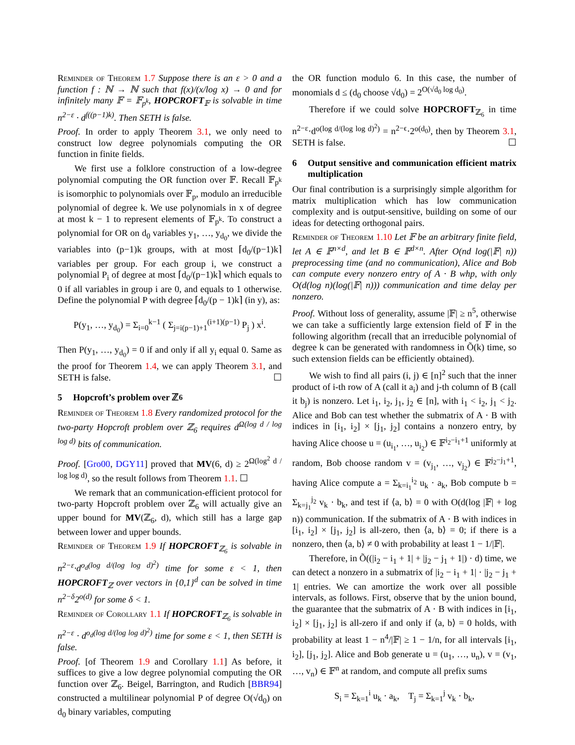Reminder of Theorem 1.7 Suppose there is an ε > 0 and a function f : ℕ → ℕ such that f(x)/(x/log x) → 0 and for infinitely many 𝔽 = 𝔽<sub>p<sup>k</sup></sub>, HOPCROFT<sub>𝔽</sub> is solvable in time n<sup>2−ε</sup> · d<sup>f((p−1)k)</sup>. Then SETH is false.
Proof. In order to apply Theorem 3.1, we only need to construct low degree polynomials computing the OR function in finite fields.
We first use a folklore construction of a low-degree polynomial computing the OR function over 𝔽. Recall 𝔽<sub>p<sup>k</sup></sub> is isomorphic to polynomials over 𝔽<sub>p</sub>, modulo an irreducible polynomial of degree k. We use polynomials in x of degree at most k − 1 to represent elements of 𝔽<sub>p<sup>k</sup></sub>. To construct a polynomial for OR on d<sub>0</sub> variables y<sub>1</sub>, …, y<sub>d<sub>0</sub></sub>, we divide the variables into (p−1)k groups, with at most ⌈d<sub>0</sub>/(p−1)k⌉ variables per group. For each group i, we construct a polynomial P<sub>i</sub> of degree at most ⌈d<sub>0</sub>/(p−1)k⌉ which equals to 0 if all variables in group i are 0, and equals to 1 otherwise. Define the polynomial P with degree ⌈d<sub>0</sub>/(p − 1)k⌉ (in y), as:
P(y<sub>1</sub>, …, y<sub>d<sub>0</sub></sub>) = Σ<sub>i=0</sub><sup>k−1</sup> ( Σ<sub>j=i(p−1)+1</sub><sup>(i+1)(p−1)</sup> P<sub>j</sub> ) x<sup>i</sup>.
Then P(y<sub>1</sub>, …, y<sub>d<sub>0</sub></sub>) = 0 if and only if all y<sub>i</sub> equal 0. Same as the proof for Theorem 1.4, we can apply Theorem 3.1, and SETH is false. ☐
5 Hopcroft’s problem over ℤ<sub>6</sub>
Reminder of Theorem 1.8 Every randomized protocol for the two-party Hopcroft problem over ℤ<sub>6</sub> requires d<sup>Ω(log d / log log d)</sup> bits of communication.
Proof. [Gro00, DGY11] proved that MV(6, d) ≥ 2<sup>Ω(log<sup>2</sup> d / log log d)</sup>, so the result follows from Theorem 1.1. ☐
We remark that an communication-efficient protocol for two-party Hopcroft problem over ℤ<sub>6</sub> will actually give an upper bound for MV(ℤ<sub>6</sub>, d), which still has a large gap between lower and upper bounds.
Reminder of Theorem 1.9 If HOPCROFT<sub>ℤ<sub>6</sub></sub> is solvable in n<sup>2−ε</sup>·d<sup>o<sub>d</sub>(log d/(log log d)<sup>2</sup>)</sup> time for some ε < 1, then HOPCROFT<sub>ℤ</sub> over vectors in {0,1}<sup>d</sup> can be solved in time n<sup>2−δ</sup>2<sup>o(d)</sup> for some δ < 1.
Reminder of Corollary 1.1 If HOPCROFT<sub>ℤ<sub>6</sub></sub> is solvable in n<sup>2−ε</sup> · d<sup>o<sub>d</sub>(log d/(log log d)<sup>2</sup>)</sup> time for some ε < 1, then SETH is false.
Proof. [of Theorem 1.9 and Corollary 1.1] As before, it suffices to give a low degree polynomial computing the OR function over ℤ<sub>6</sub>. Beigel, Barrington, and Rudich [BBR94] constructed a multilinear polynomial P of degree O(√d<sub>0</sub>) on d<sub>0</sub> binary variables, computing
the OR function modulo 6. In this case, the number of monomials d ≤ (d<sub>0</sub> choose √d<sub>0</sub>) = 2<sup>O(√d<sub>0</sub> log d<sub>0</sub>)</sup>.
Therefore if we could solve HOPCROFT<sub>ℤ<sub>6</sub></sub> in time n<sup>2−ε</sup>·d<sup>o(log d/(log log d)<sup>2</sup>)</sup> = n<sup>2−ϵ</sup>·2<sup>o(d<sub>0</sub>)</sup>, then by Theorem 3.1, SETH is false. ☐
6 Output sensitive and communication efficient matrix multiplication
Our final contribution is a surprisingly simple algorithm for matrix multiplication which has low communication complexity and is output-sensitive, building on some of our ideas for detecting orthogonal pairs.
Reminder of Theorem 1.10 Let 𝔽 be an arbitrary finite field, let A ∈ 𝔽<sup>n×d</sup>, and let B ∈ 𝔽<sup>d×n</sup>. After O(nd log(|𝔽| n)) preprocessing time (and no communication), Alice and Bob can compute every nonzero entry of A · B whp, with only O(d(log n)(log(|𝔽| n))) communication and time delay per nonzero.
Proof. Without loss of generality, assume |𝔽| ≥ n<sup>5</sup>, otherwise we can take a sufficiently large extension field of 𝔽 in the following algorithm (recall that an irreducible polynomial of degree k can be generated with randomness in Õ(k) time, so such extension fields can be efficiently obtained).
We wish to find all pairs (i, j) ∈ [n]<sup>2</sup> such that the inner product of i-th row of A (call it a<sub>i</sub>) and j-th column of B (call it b<sub>j</sub>) is nonzero. Let i<sub>1</sub>, i<sub>2</sub>, j<sub>1</sub>, j<sub>2</sub> ∈ [n], with i<sub>1</sub> < i<sub>2</sub>, j<sub>1</sub> < j<sub>2</sub>. Alice and Bob can test whether the submatrix of A · B with indices in [i<sub>1</sub>, i<sub>2</sub>] × [j<sub>1</sub>, j<sub>2</sub>] contains a nonzero entry, by having Alice choose u = (u<sub>i<sub>1</sub></sub>, …, u<sub>i<sub>2</sub></sub>) ∈ 𝔽<sup>i<sub>2</sub>−i<sub>1</sub>+1</sup> uniformly at random, Bob choose random v = (v<sub>j<sub>1</sub></sub>, …, v<sub>j<sub>2</sub></sub>) ∈ 𝔽<sup>j<sub>2</sub>−j<sub>1</sub>+1</sup>, having Alice compute a = Σ<sub>k=i<sub>1</sub></sub><sup>i<sub>2</sub></sup> u<sub>k</sub> · a<sub>k</sub>, Bob compute b = Σ<sub>k=j<sub>1</sub></sub><sup>j<sub>2</sub></sup> v<sub>k</sub> · b<sub>k</sub>, and test if ⟨a, b⟩ = 0 with O(d(log |𝔽| + log n)) communication. If the submatrix of A · B with indices in [i<sub>1</sub>, i<sub>2</sub>] × [j<sub>1</sub>, j<sub>2</sub>] is all-zero, then ⟨a, b⟩ = 0; if there is a nonzero, then ⟨a, b⟩ ≠ 0 with probability at least 1 − 1/|𝔽|.
Therefore, in Õ((|i<sub>2</sub> − i<sub>1</sub> + 1| + |j<sub>2</sub> − j<sub>1</sub> + 1|) · d) time, we can detect a nonzero in a submatrix of |i<sub>2</sub> − i<sub>1</sub> + 1| · |j<sub>2</sub> − j<sub>1</sub> + 1| entries. We can amortize the work over all possible intervals, as follows. First, observe that by the union bound, the guarantee that the submatrix of A · B with indices in [i<sub>1</sub>, i<sub>2</sub>] × [j<sub>1</sub>, j<sub>2</sub>] is all-zero if and only if ⟨a, b⟩ = 0 holds, with probability at least 1 − n<sup>4</sup>/|𝔽| ≥ 1 − 1/n, for all intervals [i<sub>1</sub>, i<sub>2</sub>], [j<sub>1</sub>, j<sub>2</sub>]. Alice and Bob generate u = (u<sub>1</sub>, …, u<sub>n</sub>), v = (v<sub>1</sub>, …, v<sub>n</sub>) ∈ 𝔽<sup>n</sup> at random, and compute all prefix sums
S<sub>i</sub> = Σ<sub>k=1</sub><sup>i</sup> u<sub>k</sub> · a<sub>k</sub>, T<sub>j</sub> = Σ<sub>k=1</sub><sup>j</sup> v<sub>k</sub> · b<sub>k</sub>,